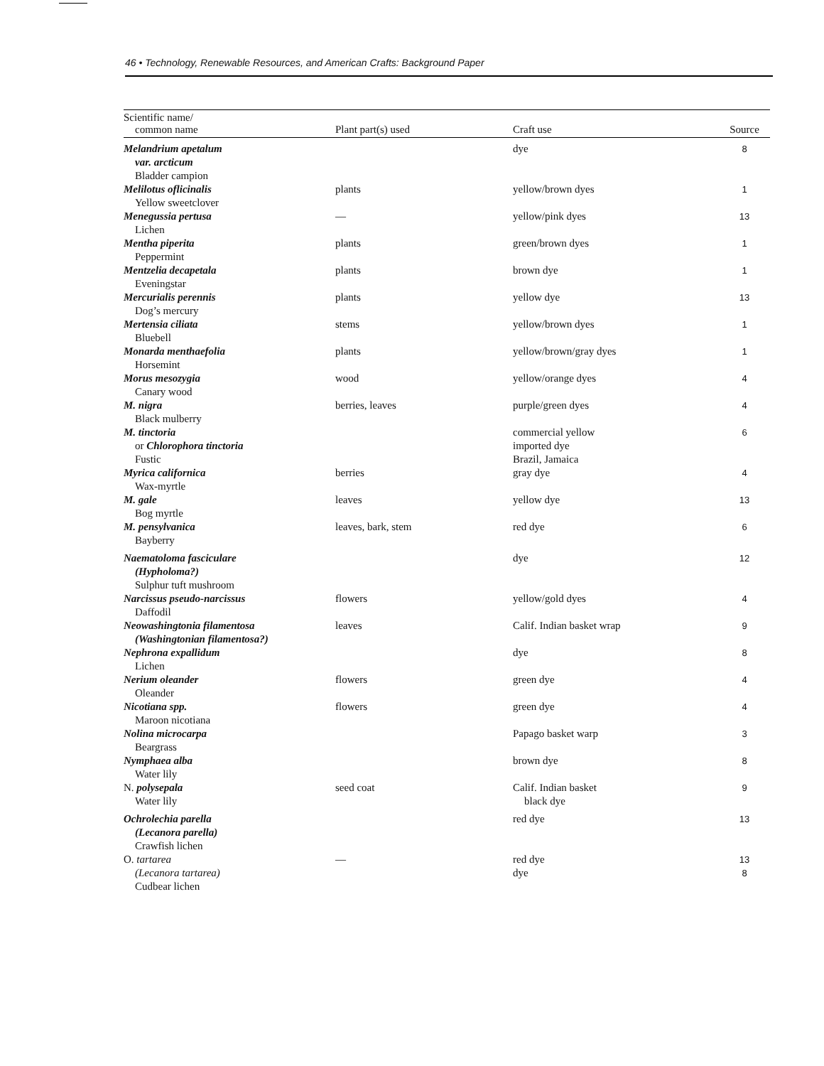46 • Technology, Renewable Resources, and American Crafts: Background Paper
| Scientific name/ common name | Plant part(s) used | Craft use | Source |
| --- | --- | --- | --- |
| Melandrium apetalum var. arcticum Bladder campion | | dye | 8 |
| Melilotus oflicinalis Yellow sweetclover | plants | yellow/brown dyes | 1 |
| Menegussia pertusa Lichen | — | yellow/pink dyes | 13 |
| Mentha piperita Peppermint | plants | green/brown dyes | 1 |
| Mentzelia decapetala Eveningstar | plants | brown dye | 1 |
| Mercurialis perennis Dog’s mercury | plants | yellow dye | 13 |
| Mertensia ciliata Bluebell | stems | yellow/brown dyes | 1 |
| Monarda menthaefolia Horsemint | plants | yellow/brown/gray dyes | 1 |
| Morus mesozygia Canary wood | wood | yellow/orange dyes | 4 |
| M. nigra Black mulberry | berries, leaves | purple/green dyes | 4 |
| M. tinctoria or Chlorophora tinctoria Fustic | | commercial yellow imported dye Brazil, Jamaica | 6 |
| Myrica californica Wax-myrtle | berries | gray dye | 4 |
| M. gale Bog myrtle | leaves | yellow dye | 13 |
| M. pensylvanica Bayberry | leaves, bark, stem | red dye | 6 |
| Naematoloma fasciculare (Hypholoma?) Sulphur tuft mushroom | | dye | 12 |
| Narcissus pseudo-narcissus Daffodil | flowers | yellow/gold dyes | 4 |
| Neowashingtonia filamentosa (Washingtonian filamentosa?) | leaves | Calif. Indian basket wrap | 9 |
| Nephrona expallidum Lichen | | dye | 8 |
| Nerium oleander Oleander | flowers | green dye | 4 |
| Nicotiana spp. Maroon nicotiana | flowers | green dye | 4 |
| Nolina microcarpa Beargrass | | Papago basket warp | 3 |
| Nymphaea alba Water lily | | brown dye | 8 |
| N. polysepala Water lily | seed coat | Calif. Indian basket black dye | 9 |
| Ochrolechia parella (Lecanora parella) Crawfish lichen | | red dye | 13 |
| O. tartarea (Lecanora tartarea) Cudbear lichen | — | red dye dye | 13 8 |